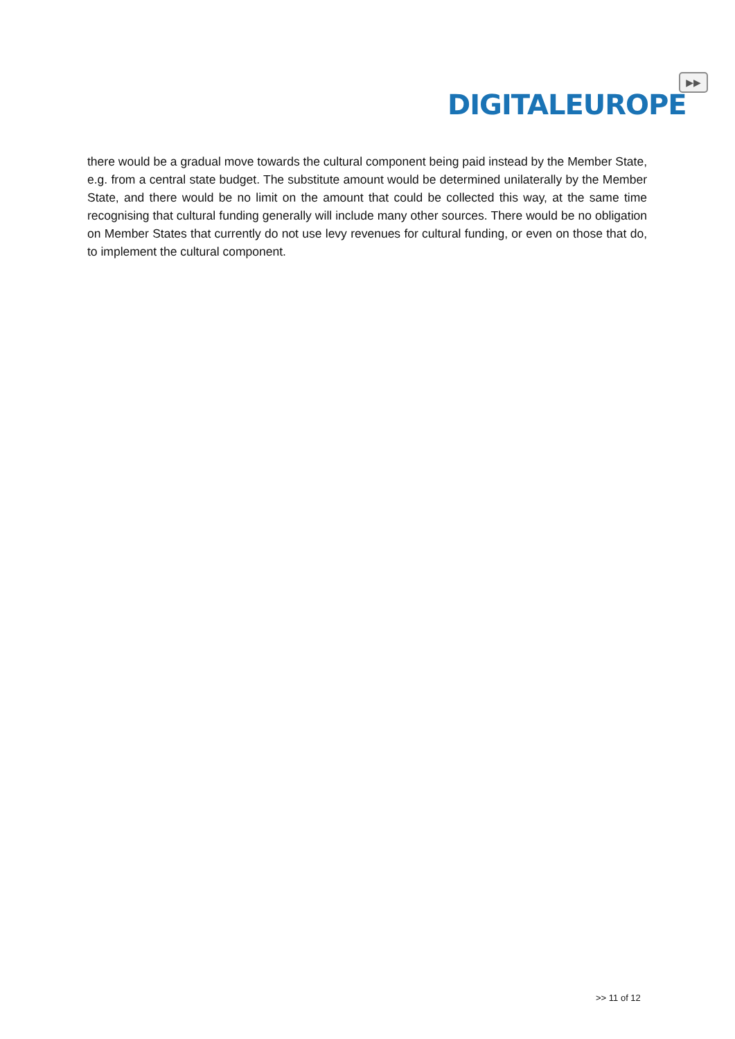DIGITALEUROPE
▶▶
there would be a gradual move towards the cultural component being paid instead by the Member State, e.g. from a central state budget. The substitute amount would be determined unilaterally by the Member State, and there would be no limit on the amount that could be collected this way, at the same time recognising that cultural funding generally will include many other sources. There would be no obligation on Member States that currently do not use levy revenues for cultural funding, or even on those that do, to implement the cultural component.
>> 11 of 12